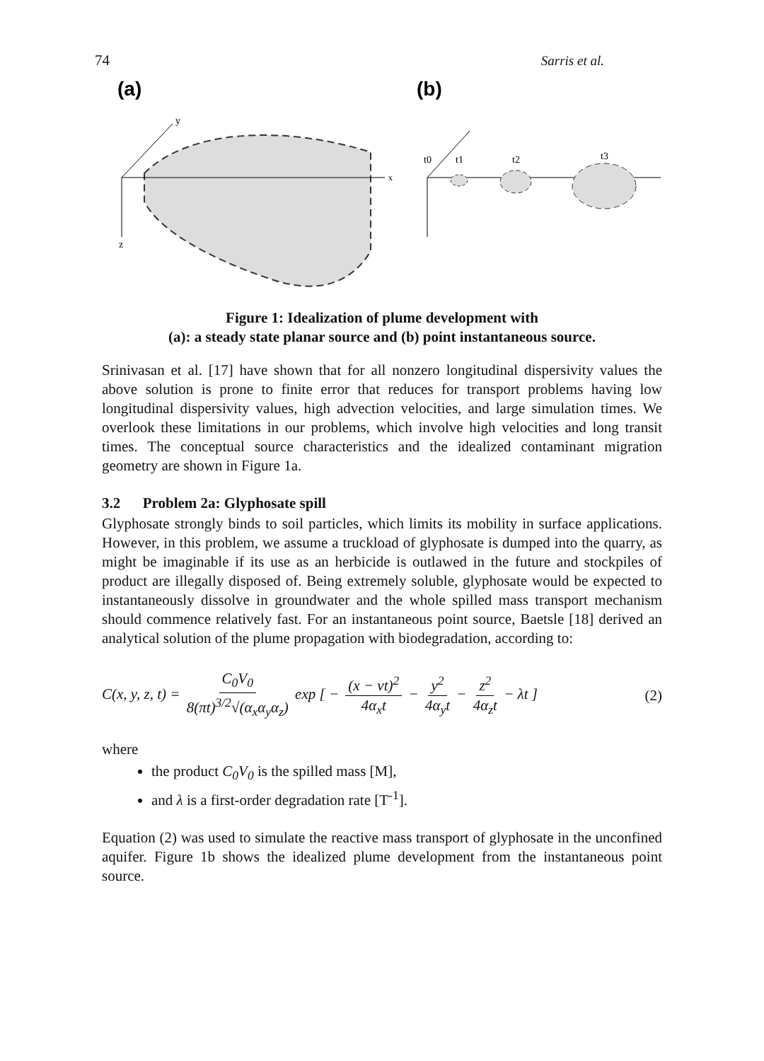74 Sarris et al.
(a)
(b)
x
y
z
t0
t1
t2
t3
Figure 1: Idealization of plume development with
(a): a steady state planar source and (b) point instantaneous source.
Srinivasan et al. [17] have shown that for all nonzero longitudinal dispersivity values the above solution is prone to finite error that reduces for transport problems having low longitudinal dispersivity values, high advection velocities, and large simulation times. We overlook these limitations in our problems, which involve high velocities and long transit times. The conceptual source characteristics and the idealized contaminant migration geometry are shown in Figure 1a.
3.2 Problem 2a: Glyphosate spill
Glyphosate strongly binds to soil particles, which limits its mobility in surface applications. However, in this problem, we assume a truckload of glyphosate is dumped into the quarry, as might be imaginable if its use as an herbicide is outlawed in the future and stockpiles of product are illegally disposed of. Being extremely soluble, glyphosate would be expected to instantaneously dissolve in groundwater and the whole spilled mass transport mechanism should commence relatively fast. For an instantaneous point source, Baetsle [18] derived an analytical solution of the plume propagation with biodegradation, according to:
C(x, y, z, t) = C<sub>0</sub>V<sub>0</sub> 8(πt)<sup>3/2</sup>√(α<sub>x</sub>α<sub>y</sub>α<sub>z</sub>) exp [ − (x − vt)<sup>2</sup> 4α<sub>x</sub>t − y<sup>2</sup> 4α<sub>y</sub>t − z<sup>2</sup> 4α<sub>z</sub>t − λt ] (2)
where
the product C<sub>0</sub>V<sub>0</sub> is the spilled mass [M],
and λ is a first-order degradation rate [T<sup>-1</sup>].
Equation (2) was used to simulate the reactive mass transport of glyphosate in the unconfined aquifer. Figure 1b shows the idealized plume development from the instantaneous point source.